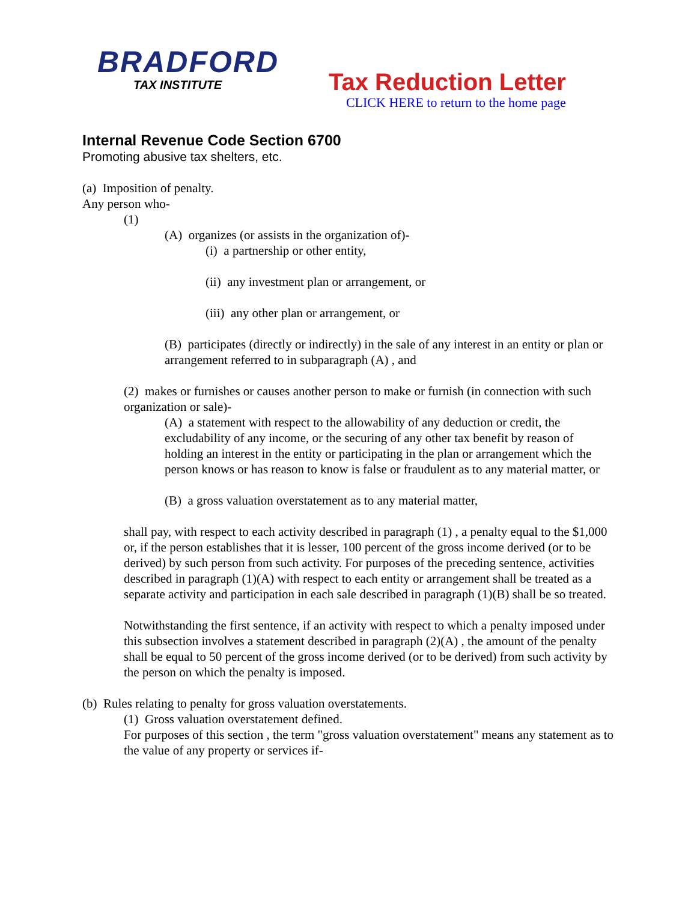BRADFORD
TAX INSTITUTE
Tax Reduction Letter
CLICK HERE to return to the home page
Internal Revenue Code Section 6700
Promoting abusive tax shelters, etc.
(a) Imposition of penalty.
Any person who-
(1)
(A) organizes (or assists in the organization of)-
(i) a partnership or other entity,
(ii) any investment plan or arrangement, or
(iii) any other plan or arrangement, or
(B) participates (directly or indirectly) in the sale of any interest in an entity or plan or arrangement referred to in subparagraph (A) , and
(2) makes or furnishes or causes another person to make or furnish (in connection with such organization or sale)-
(A) a statement with respect to the allowability of any deduction or credit, the excludability of any income, or the securing of any other tax benefit by reason of holding an interest in the entity or participating in the plan or arrangement which the person knows or has reason to know is false or fraudulent as to any material matter, or
(B) a gross valuation overstatement as to any material matter,
shall pay, with respect to each activity described in paragraph (1) , a penalty equal to the $1,000 or, if the person establishes that it is lesser, 100 percent of the gross income derived (or to be derived) by such person from such activity. For purposes of the preceding sentence, activities described in paragraph (1)(A) with respect to each entity or arrangement shall be treated as a separate activity and participation in each sale described in paragraph (1)(B) shall be so treated.
Notwithstanding the first sentence, if an activity with respect to which a penalty imposed under this subsection involves a statement described in paragraph (2)(A) , the amount of the penalty shall be equal to 50 percent of the gross income derived (or to be derived) from such activity by the person on which the penalty is imposed.
(b) Rules relating to penalty for gross valuation overstatements.
(1) Gross valuation overstatement defined.
For purposes of this section , the term "gross valuation overstatement" means any statement as to the value of any property or services if-